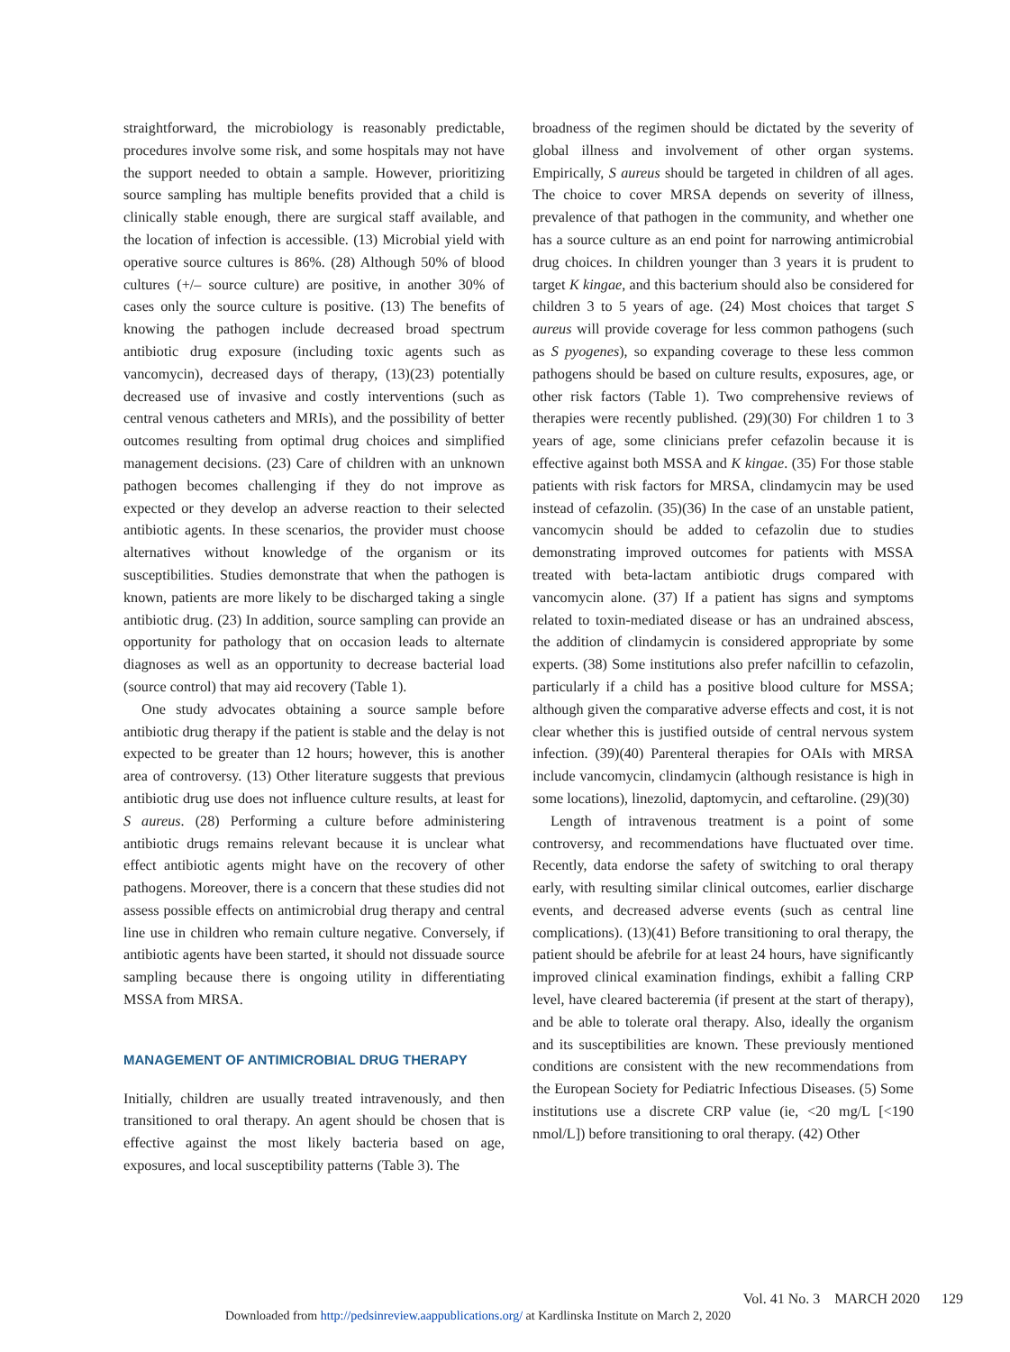straightforward, the microbiology is reasonably predictable, procedures involve some risk, and some hospitals may not have the support needed to obtain a sample. However, prioritizing source sampling has multiple benefits provided that a child is clinically stable enough, there are surgical staff available, and the location of infection is accessible. (13) Microbial yield with operative source cultures is 86%. (28) Although 50% of blood cultures (+/– source culture) are positive, in another 30% of cases only the source culture is positive. (13) The benefits of knowing the pathogen include decreased broad spectrum antibiotic drug exposure (including toxic agents such as vancomycin), decreased days of therapy, (13)(23) potentially decreased use of invasive and costly interventions (such as central venous catheters and MRIs), and the possibility of better outcomes resulting from optimal drug choices and simplified management decisions. (23) Care of children with an unknown pathogen becomes challenging if they do not improve as expected or they develop an adverse reaction to their selected antibiotic agents. In these scenarios, the provider must choose alternatives without knowledge of the organism or its susceptibilities. Studies demonstrate that when the pathogen is known, patients are more likely to be discharged taking a single antibiotic drug. (23) In addition, source sampling can provide an opportunity for pathology that on occasion leads to alternate diagnoses as well as an opportunity to decrease bacterial load (source control) that may aid recovery (Table 1).
One study advocates obtaining a source sample before antibiotic drug therapy if the patient is stable and the delay is not expected to be greater than 12 hours; however, this is another area of controversy. (13) Other literature suggests that previous antibiotic drug use does not influence culture results, at least for S aureus. (28) Performing a culture before administering antibiotic drugs remains relevant because it is unclear what effect antibiotic agents might have on the recovery of other pathogens. Moreover, there is a concern that these studies did not assess possible effects on antimicrobial drug therapy and central line use in children who remain culture negative. Conversely, if antibiotic agents have been started, it should not dissuade source sampling because there is ongoing utility in differentiating MSSA from MRSA.
MANAGEMENT OF ANTIMICROBIAL DRUG THERAPY
Initially, children are usually treated intravenously, and then transitioned to oral therapy. An agent should be chosen that is effective against the most likely bacteria based on age, exposures, and local susceptibility patterns (Table 3). The
broadness of the regimen should be dictated by the severity of global illness and involvement of other organ systems. Empirically, S aureus should be targeted in children of all ages. The choice to cover MRSA depends on severity of illness, prevalence of that pathogen in the community, and whether one has a source culture as an end point for narrowing antimicrobial drug choices. In children younger than 3 years it is prudent to target K kingae, and this bacterium should also be considered for children 3 to 5 years of age. (24) Most choices that target S aureus will provide coverage for less common pathogens (such as S pyogenes), so expanding coverage to these less common pathogens should be based on culture results, exposures, age, or other risk factors (Table 1). Two comprehensive reviews of therapies were recently published. (29)(30) For children 1 to 3 years of age, some clinicians prefer cefazolin because it is effective against both MSSA and K kingae. (35) For those stable patients with risk factors for MRSA, clindamycin may be used instead of cefazolin. (35)(36) In the case of an unstable patient, vancomycin should be added to cefazolin due to studies demonstrating improved outcomes for patients with MSSA treated with beta-lactam antibiotic drugs compared with vancomycin alone. (37) If a patient has signs and symptoms related to toxin-mediated disease or has an undrained abscess, the addition of clindamycin is considered appropriate by some experts. (38) Some institutions also prefer nafcillin to cefazolin, particularly if a child has a positive blood culture for MSSA; although given the comparative adverse effects and cost, it is not clear whether this is justified outside of central nervous system infection. (39)(40) Parenteral therapies for OAIs with MRSA include vancomycin, clindamycin (although resistance is high in some locations), linezolid, daptomycin, and ceftaroline. (29)(30)
Length of intravenous treatment is a point of some controversy, and recommendations have fluctuated over time. Recently, data endorse the safety of switching to oral therapy early, with resulting similar clinical outcomes, earlier discharge events, and decreased adverse events (such as central line complications). (13)(41) Before transitioning to oral therapy, the patient should be afebrile for at least 24 hours, have significantly improved clinical examination findings, exhibit a falling CRP level, have cleared bacteremia (if present at the start of therapy), and be able to tolerate oral therapy. Also, ideally the organism and its susceptibilities are known. These previously mentioned conditions are consistent with the new recommendations from the European Society for Pediatric Infectious Diseases. (5) Some institutions use a discrete CRP value (ie, <20 mg/L [<190 nmol/L]) before transitioning to oral therapy. (42) Other
Vol. 41 No. 3 MARCH 2020 129
Downloaded from http://pedsinreview.aappublications.org/ at Kardlinska Institute on March 2, 2020